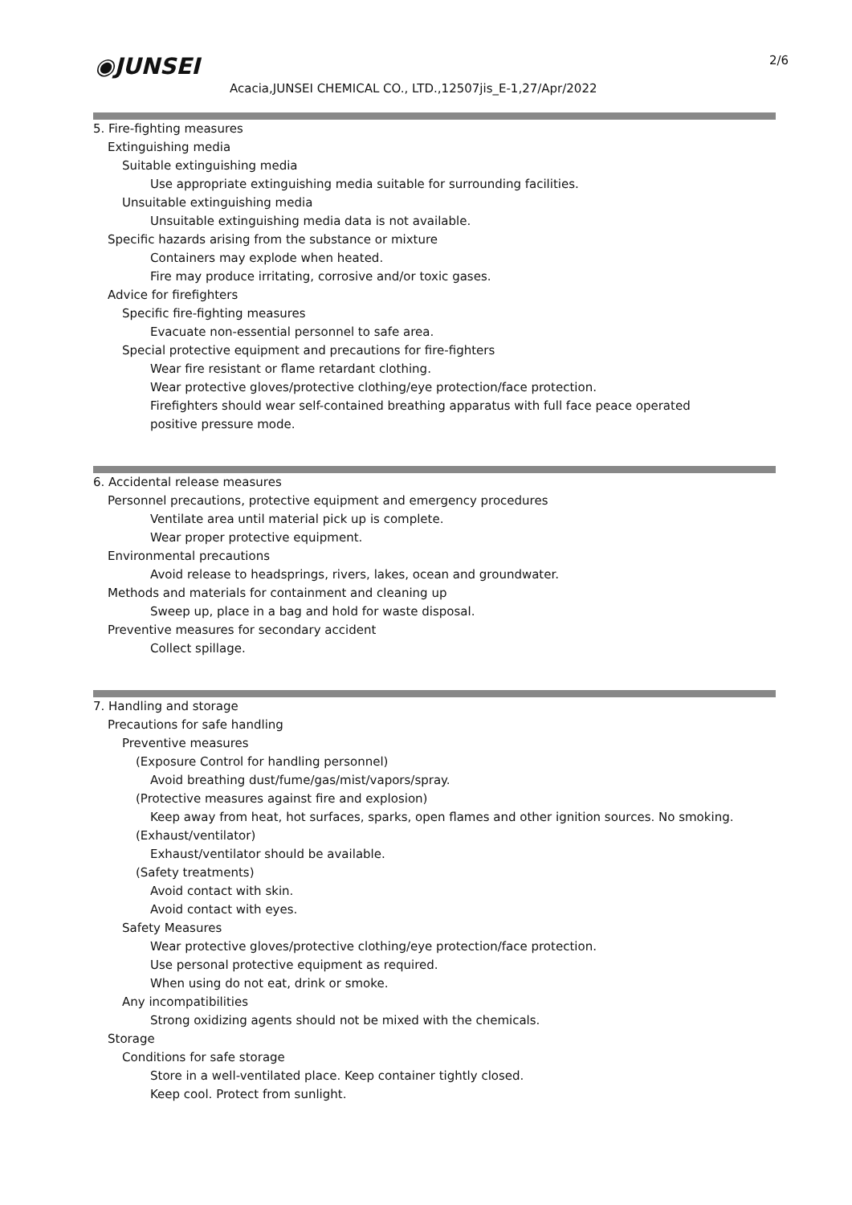◉JUNSEI
Acacia,JUNSEI CHEMICAL CO., LTD.,12507jis_E-1,27/Apr/2022
2/6
5. Fire-fighting measures
Extinguishing media
Suitable extinguishing media
Use appropriate extinguishing media suitable for surrounding facilities.
Unsuitable extinguishing media
Unsuitable extinguishing media data is not available.
Specific hazards arising from the substance or mixture
Containers may explode when heated.
Fire may produce irritating, corrosive and/or toxic gases.
Advice for firefighters
Specific fire-fighting measures
Evacuate non-essential personnel to safe area.
Special protective equipment and precautions for fire-fighters
Wear fire resistant or flame retardant clothing.
Wear protective gloves/protective clothing/eye protection/face protection.
Firefighters should wear self-contained breathing apparatus with full face peace operated
positive pressure mode.
6. Accidental release measures
Personnel precautions, protective equipment and emergency procedures
Ventilate area until material pick up is complete.
Wear proper protective equipment.
Environmental precautions
Avoid release to headsprings, rivers, lakes, ocean and groundwater.
Methods and materials for containment and cleaning up
Sweep up, place in a bag and hold for waste disposal.
Preventive measures for secondary accident
Collect spillage.
7. Handling and storage
Precautions for safe handling
Preventive measures
(Exposure Control for handling personnel)
Avoid breathing dust/fume/gas/mist/vapors/spray.
(Protective measures against fire and explosion)
Keep away from heat, hot surfaces, sparks, open flames and other ignition sources. No smoking.
(Exhaust/ventilator)
Exhaust/ventilator should be available.
(Safety treatments)
Avoid contact with skin.
Avoid contact with eyes.
Safety Measures
Wear protective gloves/protective clothing/eye protection/face protection.
Use personal protective equipment as required.
When using do not eat, drink or smoke.
Any incompatibilities
Strong oxidizing agents should not be mixed with the chemicals.
Storage
Conditions for safe storage
Store in a well-ventilated place. Keep container tightly closed.
Keep cool. Protect from sunlight.